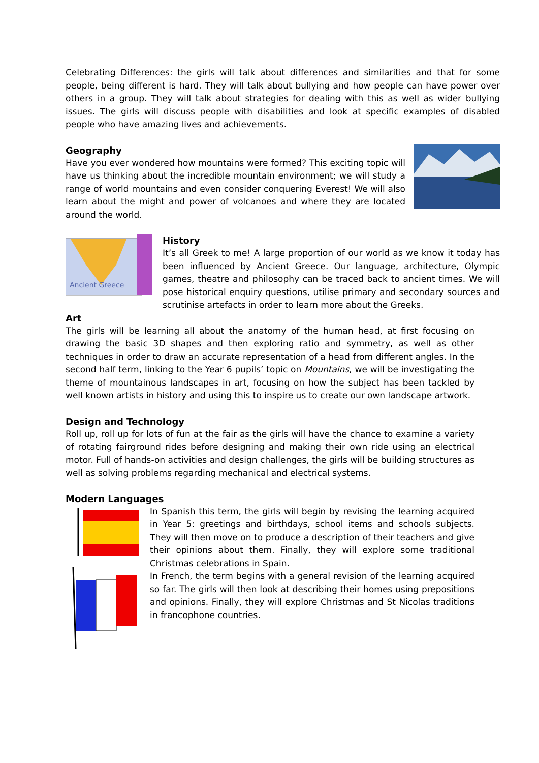Celebrating Differences: the girls will talk about differences and similarities and that for some people, being different is hard. They will talk about bullying and how people can have power over others in a group. They will talk about strategies for dealing with this as well as wider bullying issues. The girls will discuss people with disabilities and look at specific examples of disabled people who have amazing lives and achievements.
Geography
Have you ever wondered how mountains were formed? This exciting topic will have us thinking about the incredible mountain environment; we will study a range of world mountains and even consider conquering Everest! We will also learn about the might and power of volcanoes and where they are located around the world.
Ancient Greece
History
It’s all Greek to me! A large proportion of our world as we know it today has been influenced by Ancient Greece. Our language, architecture, Olympic games, theatre and philosophy can be traced back to ancient times. We will pose historical enquiry questions, utilise primary and secondary sources and scrutinise artefacts in order to learn more about the Greeks.
Art
The girls will be learning all about the anatomy of the human head, at first focusing on drawing the basic 3D shapes and then exploring ratio and symmetry, as well as other techniques in order to draw an accurate representation of a head from different angles. In the second half term, linking to the Year 6 pupils’ topic on Mountains, we will be investigating the theme of mountainous landscapes in art, focusing on how the subject has been tackled by well known artists in history and using this to inspire us to create our own landscape artwork.
Design and Technology
Roll up, roll up for lots of fun at the fair as the girls will have the chance to examine a variety of rotating fairground rides before designing and making their own ride using an electrical motor. Full of hands-on activities and design challenges, the girls will be building structures as well as solving problems regarding mechanical and electrical systems.
Modern Languages
In Spanish this term, the girls will begin by revising the learning acquired in Year 5: greetings and birthdays, school items and schools subjects. They will then move on to produce a description of their teachers and give their opinions about them. Finally, they will explore some traditional Christmas celebrations in Spain.
In French, the term begins with a general revision of the learning acquired so far. The girls will then look at describing their homes using prepositions and opinions. Finally, they will explore Christmas and St Nicolas traditions in francophone countries.